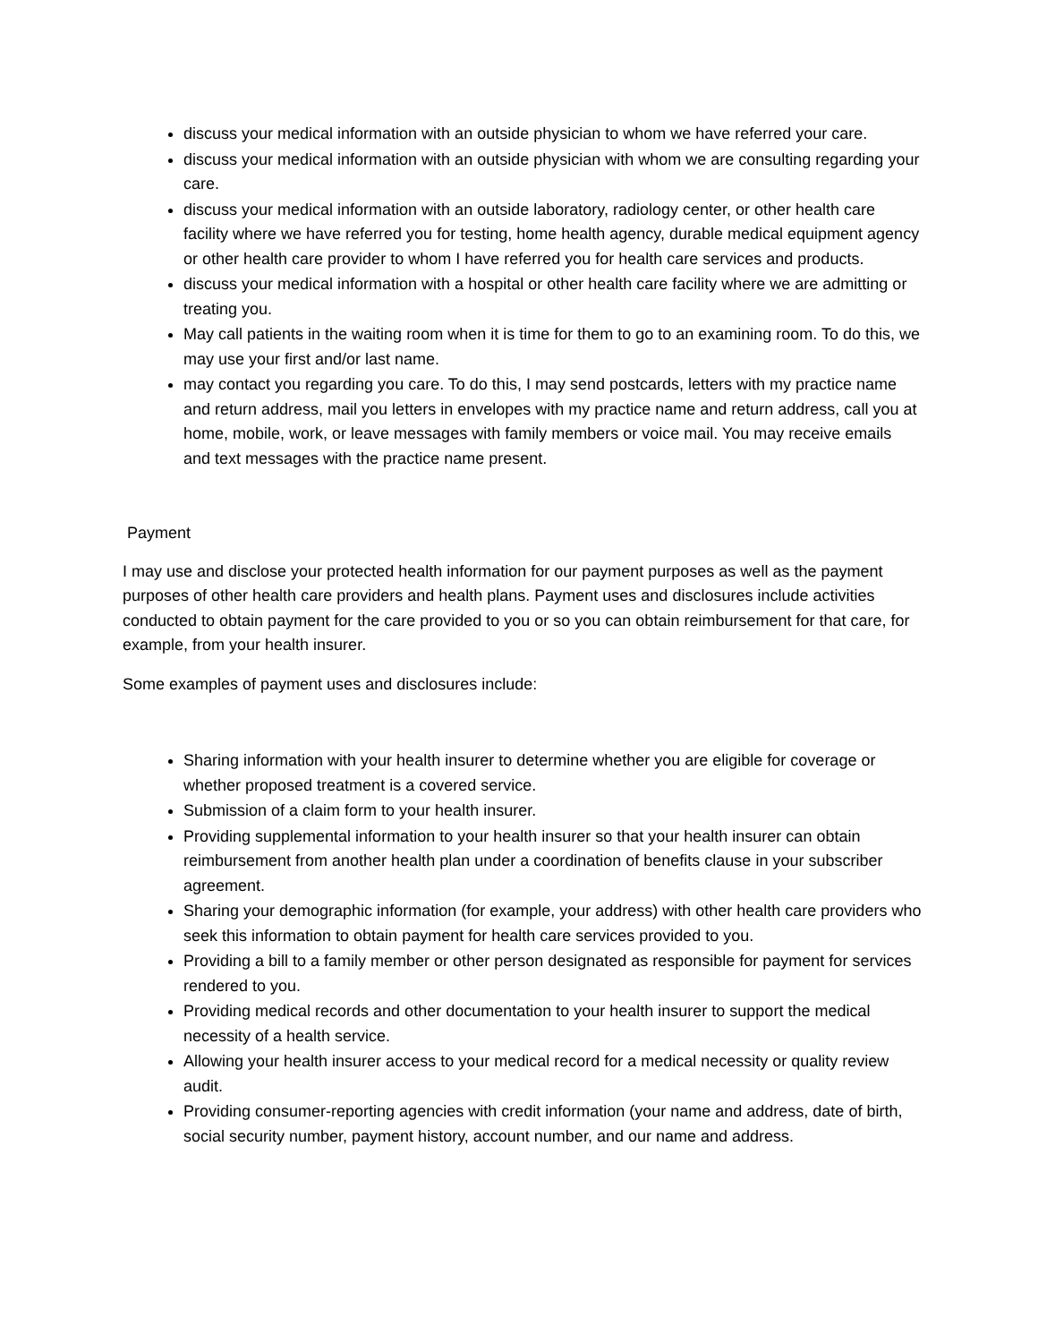discuss your medical information with an outside physician to whom we have referred your care.
discuss your medical information with an outside physician with whom we are consulting regarding your care.
discuss your medical information with an outside laboratory, radiology center, or other health care facility where we have referred you for testing, home health agency, durable medical equipment agency or other health care provider to whom I have referred you for health care services and products.
discuss your medical information with a hospital or other health care facility where we are admitting or treating you.
May call patients in the waiting room when it is time for them to go to an examining room. To do this, we may use your first and/or last name.
may contact you regarding you care. To do this, I may send postcards, letters with my practice name and return address, mail you letters in envelopes with my practice name and return address, call you at home, mobile, work, or leave messages with family members or voice mail. You may receive emails and text messages with the practice name present.
Payment
I may use and disclose your protected health information for our payment purposes as well as the payment purposes of other health care providers and health plans. Payment uses and disclosures include activities conducted to obtain payment for the care provided to you or so you can obtain reimbursement for that care, for example, from your health insurer.
Some examples of payment uses and disclosures include:
Sharing information with your health insurer to determine whether you are eligible for coverage or whether proposed treatment is a covered service.
Submission of a claim form to your health insurer.
Providing supplemental information to your health insurer so that your health insurer can obtain reimbursement from another health plan under a coordination of benefits clause in your subscriber agreement.
Sharing your demographic information (for example, your address) with other health care providers who seek this information to obtain payment for health care services provided to you.
Providing a bill to a family member or other person designated as responsible for payment for services rendered to you.
Providing medical records and other documentation to your health insurer to support the medical necessity of a health service.
Allowing your health insurer access to your medical record for a medical necessity or quality review audit.
Providing consumer-reporting agencies with credit information (your name and address, date of birth, social security number, payment history, account number, and our name and address.